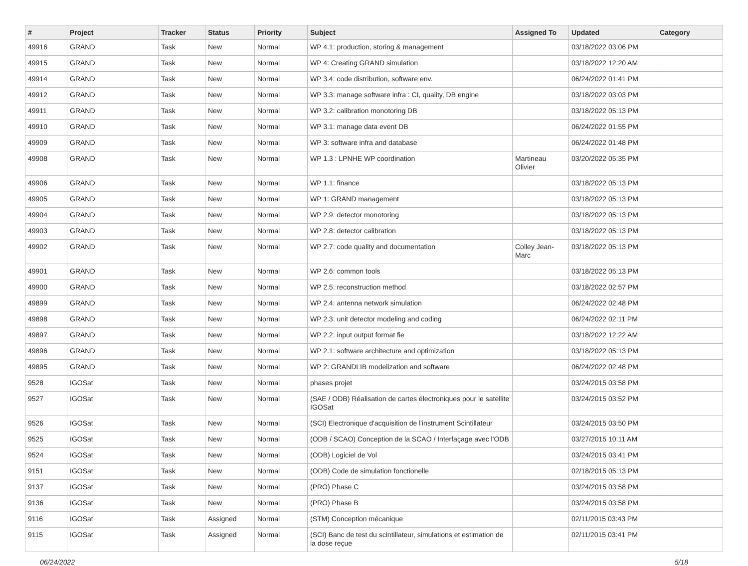| # | Project | Tracker | Status | Priority | Subject | Assigned To | Updated | Category |
| --- | --- | --- | --- | --- | --- | --- | --- | --- |
| 49916 | GRAND | Task | New | Normal | WP 4.1: production, storing & management | | 03/18/2022 03:06 PM | |
| 49915 | GRAND | Task | New | Normal | WP 4: Creating GRAND simulation | | 03/18/2022 12:20 AM | |
| 49914 | GRAND | Task | New | Normal | WP 3.4: code distribution, software env. | | 06/24/2022 01:41 PM | |
| 49912 | GRAND | Task | New | Normal | WP 3.3: manage software infra : CI, quality, DB engine | | 03/18/2022 03:03 PM | |
| 49911 | GRAND | Task | New | Normal | WP 3.2: calibration monotoring DB | | 03/18/2022 05:13 PM | |
| 49910 | GRAND | Task | New | Normal | WP 3.1: manage data event DB | | 06/24/2022 01:55 PM | |
| 49909 | GRAND | Task | New | Normal | WP 3: software infra and database | | 06/24/2022 01:48 PM | |
| 49908 | GRAND | Task | New | Normal | WP 1.3 : LPNHE WP coordination | Martineau Olivier | 03/20/2022 05:35 PM | |
| 49906 | GRAND | Task | New | Normal | WP 1.1: finance | | 03/18/2022 05:13 PM | |
| 49905 | GRAND | Task | New | Normal | WP 1: GRAND management | | 03/18/2022 05:13 PM | |
| 49904 | GRAND | Task | New | Normal | WP 2.9: detector monotoring | | 03/18/2022 05:13 PM | |
| 49903 | GRAND | Task | New | Normal | WP 2.8: detector calibration | | 03/18/2022 05:13 PM | |
| 49902 | GRAND | Task | New | Normal | WP 2.7: code quality and documentation | Colley Jean-Marc | 03/18/2022 05:13 PM | |
| 49901 | GRAND | Task | New | Normal | WP 2.6: common tools | | 03/18/2022 05:13 PM | |
| 49900 | GRAND | Task | New | Normal | WP 2.5: reconstruction method | | 03/18/2022 02:57 PM | |
| 49899 | GRAND | Task | New | Normal | WP 2.4: antenna network simulation | | 06/24/2022 02:48 PM | |
| 49898 | GRAND | Task | New | Normal | WP 2.3: unit detector modeling and coding | | 06/24/2022 02:11 PM | |
| 49897 | GRAND | Task | New | Normal | WP 2.2: input output format fie | | 03/18/2022 12:22 AM | |
| 49896 | GRAND | Task | New | Normal | WP 2.1: software architecture and optimization | | 03/18/2022 05:13 PM | |
| 49895 | GRAND | Task | New | Normal | WP 2: GRANDLIB modelization and software | | 06/24/2022 02:48 PM | |
| 9528 | IGOSat | Task | New | Normal | phases projet | | 03/24/2015 03:58 PM | |
| 9527 | IGOSat | Task | New | Normal | (SAE / ODB) Réalisation de cartes électroniques pour le satellite IGOSat | | 03/24/2015 03:52 PM | |
| 9526 | IGOSat | Task | New | Normal | (SCI) Electronique d'acquisition de l'instrument Scintillateur | | 03/24/2015 03:50 PM | |
| 9525 | IGOSat | Task | New | Normal | (ODB / SCAO) Conception de la SCAO / Interfaçage avec l'ODB | | 03/27/2015 10:11 AM | |
| 9524 | IGOSat | Task | New | Normal | (ODB) Logiciel de Vol | | 03/24/2015 03:41 PM | |
| 9151 | IGOSat | Task | New | Normal | (ODB) Code de simulation fonctionelle | | 02/18/2015 05:13 PM | |
| 9137 | IGOSat | Task | New | Normal | (PRO) Phase C | | 03/24/2015 03:58 PM | |
| 9136 | IGOSat | Task | New | Normal | (PRO) Phase B | | 03/24/2015 03:58 PM | |
| 9116 | IGOSat | Task | Assigned | Normal | (STM) Conception mécanique | | 02/11/2015 03:43 PM | |
| 9115 | IGOSat | Task | Assigned | Normal | (SCI) Banc de test du scintillateur, simulations et estimation de la dose reçue | | 02/11/2015 03:41 PM | |
06/24/2022 5/18